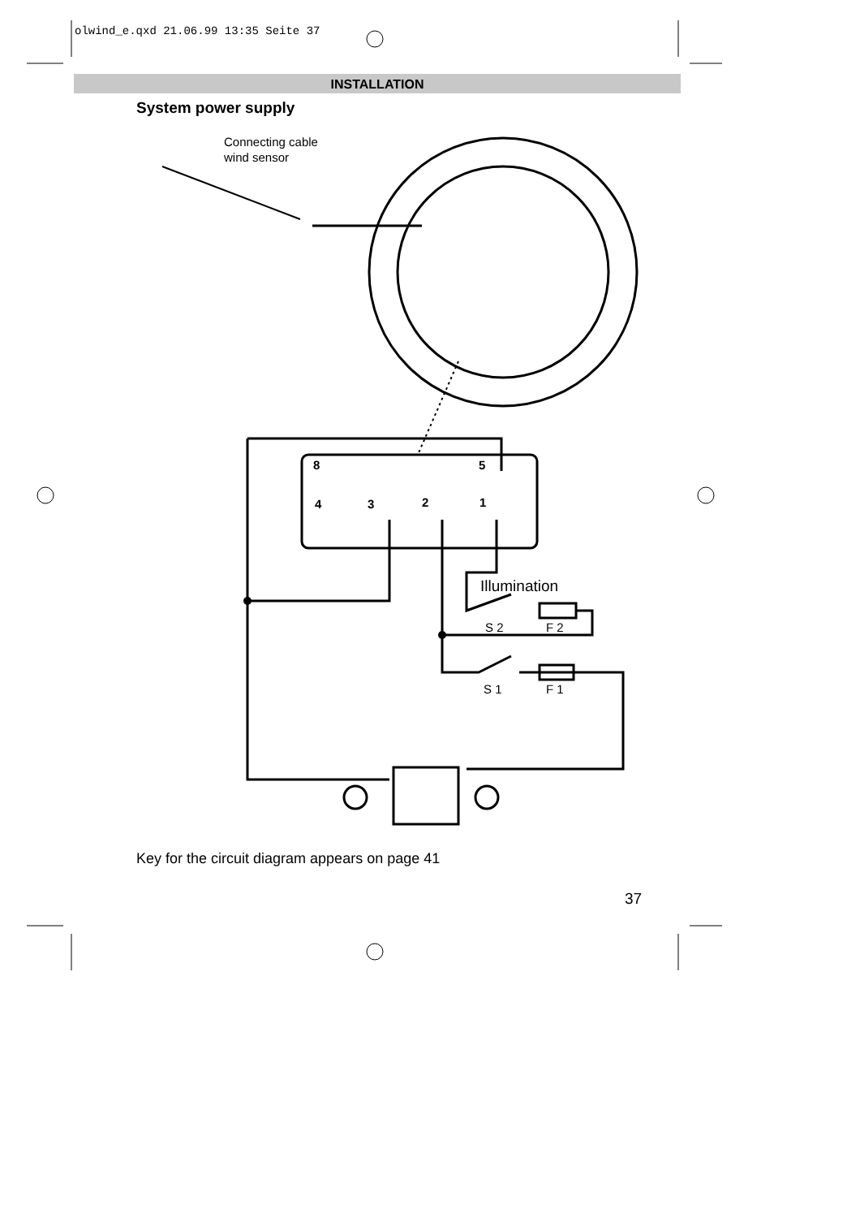Connecting cable
wind sensor
Illumination
S 2
F 2
S 1
F 1
8
5
4
3
2
1
olwind_e.qxd 21.06.99 13:35 Seite 37
INSTALLATION
System power supply
Key for the circuit diagram appears on page 41
37